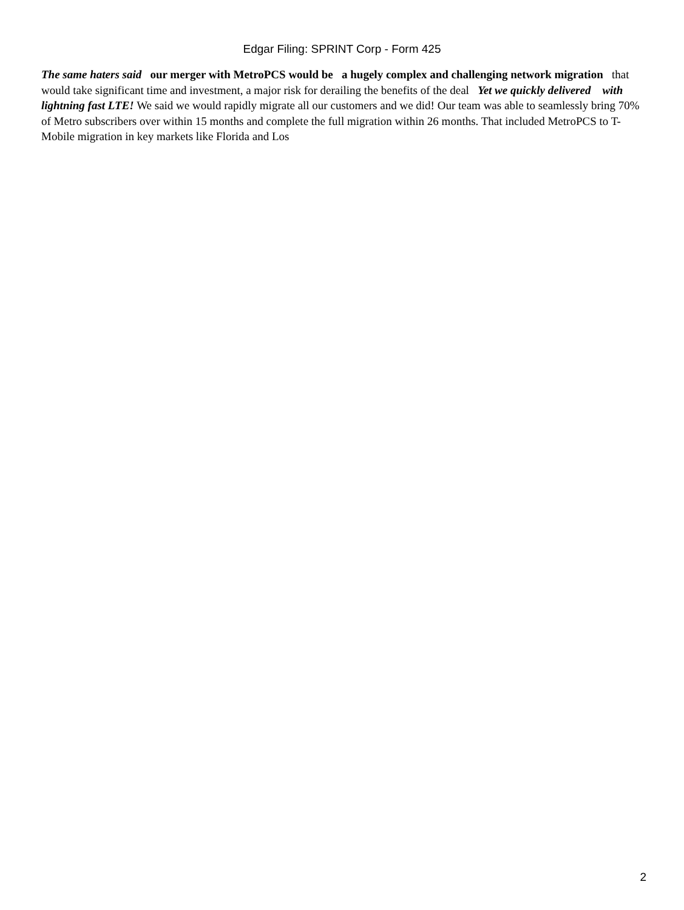Edgar Filing: SPRINT Corp - Form 425
The same haters said our merger with MetroPCS would be a hugely complex and challenging network migration that would take significant time and investment, a major risk for derailing the benefits of the deal Yet we quickly delivered with lightning fast LTE! We said we would rapidly migrate all our customers and we did! Our team was able to seamlessly bring 70% of Metro subscribers over within 15 months and complete the full migration within 26 months. That included MetroPCS to T-Mobile migration in key markets like Florida and Los
2